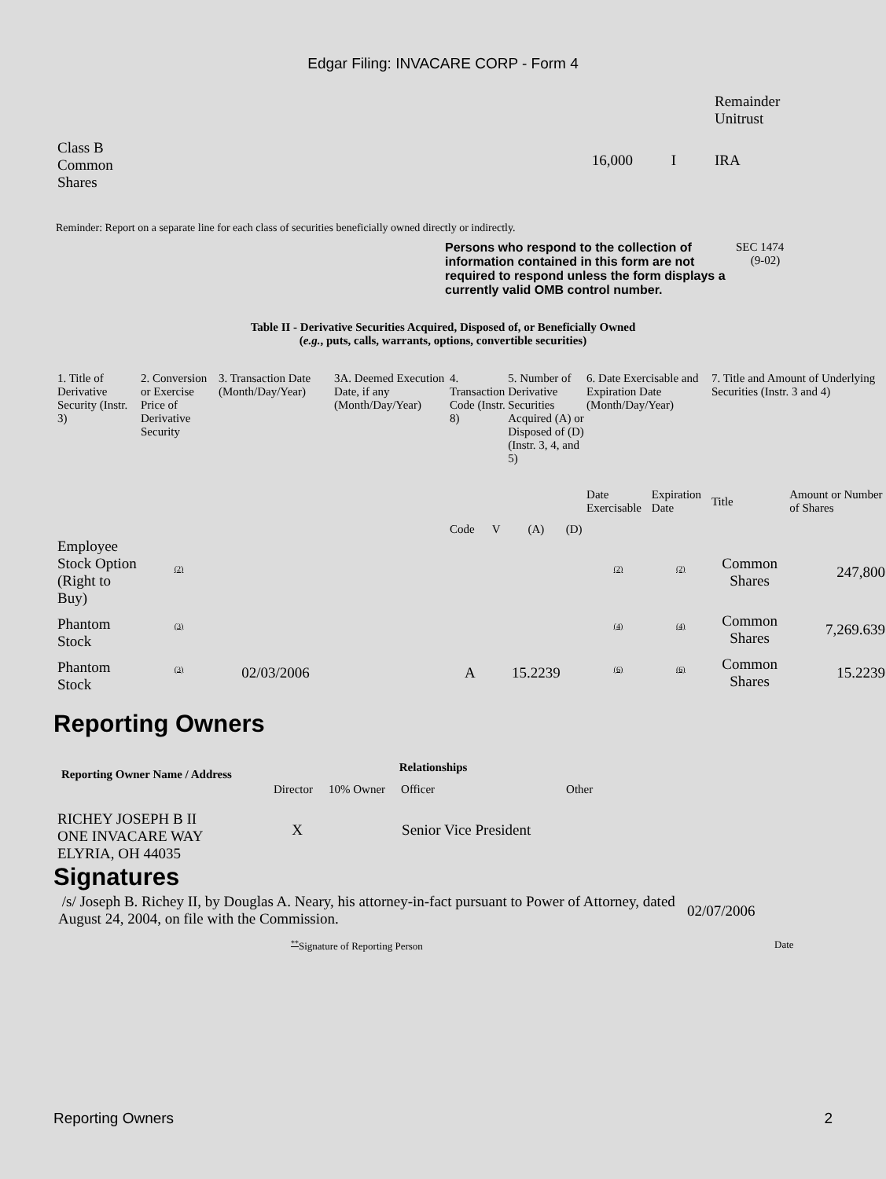Edgar Filing: INVACARE CORP - Form 4
| | | | Remainder Unitrust |
| Class B Common Shares | 16,000 | I | IRA |
Reminder: Report on a separate line for each class of securities beneficially owned directly or indirectly.
Persons who respond to the collection of information contained in this form are not required to respond unless the form displays a currently valid OMB control number.
SEC 1474
(9-02)
Table II - Derivative Securities Acquired, Disposed of, or Beneficially Owned
(e.g., puts, calls, warrants, options, convertible securities)
| 1. Title of Derivative Security (Instr. 3) | 2. Conversion or Exercise Price of Derivative Security | 3. Transaction Date (Month/Day/Year) | 3A. Deemed Execution Date, if any (Month/Day/Year) | 4. Transaction Code (Instr. 8) | | 5. Number of Derivative Securities Acquired (A) or Disposed of (D) (Instr. 3, 4, and 5) | | 6. Date Exercisable and Expiration Date (Month/Day/Year) | | 7. Title and Amount of Underlying Securities (Instr. 3 and 4) | |
| --- | --- | --- | --- | --- | --- | --- | --- | --- | --- | --- | --- |
| | | | | Code | V | (A) | (D) | Date Exercisable | Expiration Date | Title | Amount or Number of Shares |
| Employee Stock Option (Right to Buy) | <sup>(2)</sup> | | | | | | | <sup>(2)</sup> | <sup>(2)</sup> | Common Shares | 247,800 |
| Phantom Stock | <sup>(3)</sup> | | | | | | | <sup>(4)</sup> | <sup>(4)</sup> | Common Shares | 7,269.639 |
| Phantom Stock | <sup>(3)</sup> | 02/03/2006 | | A | | 15.2239 | | <sup>(6)</sup> | <sup>(6)</sup> | Common Shares | 15.2239 |
Reporting Owners
| Reporting Owner Name / Address | Relationships | | | |
| --- | --- | --- | --- | --- |
| | Director | 10% Owner | Officer | Other |
| RICHEY JOSEPH B II ONE INVACARE WAY ELYRIA, OH 44035 | X | | Senior Vice President | |
Signatures
/s/ Joseph B. Richey II, by Douglas A. Neary, his attorney-in-fact pursuant to Power of Attorney, dated August 24, 2004, on file with the Commission.
02/07/2006
<sup>**</sup> Signature of Reporting Person Date
Reporting Owners 2